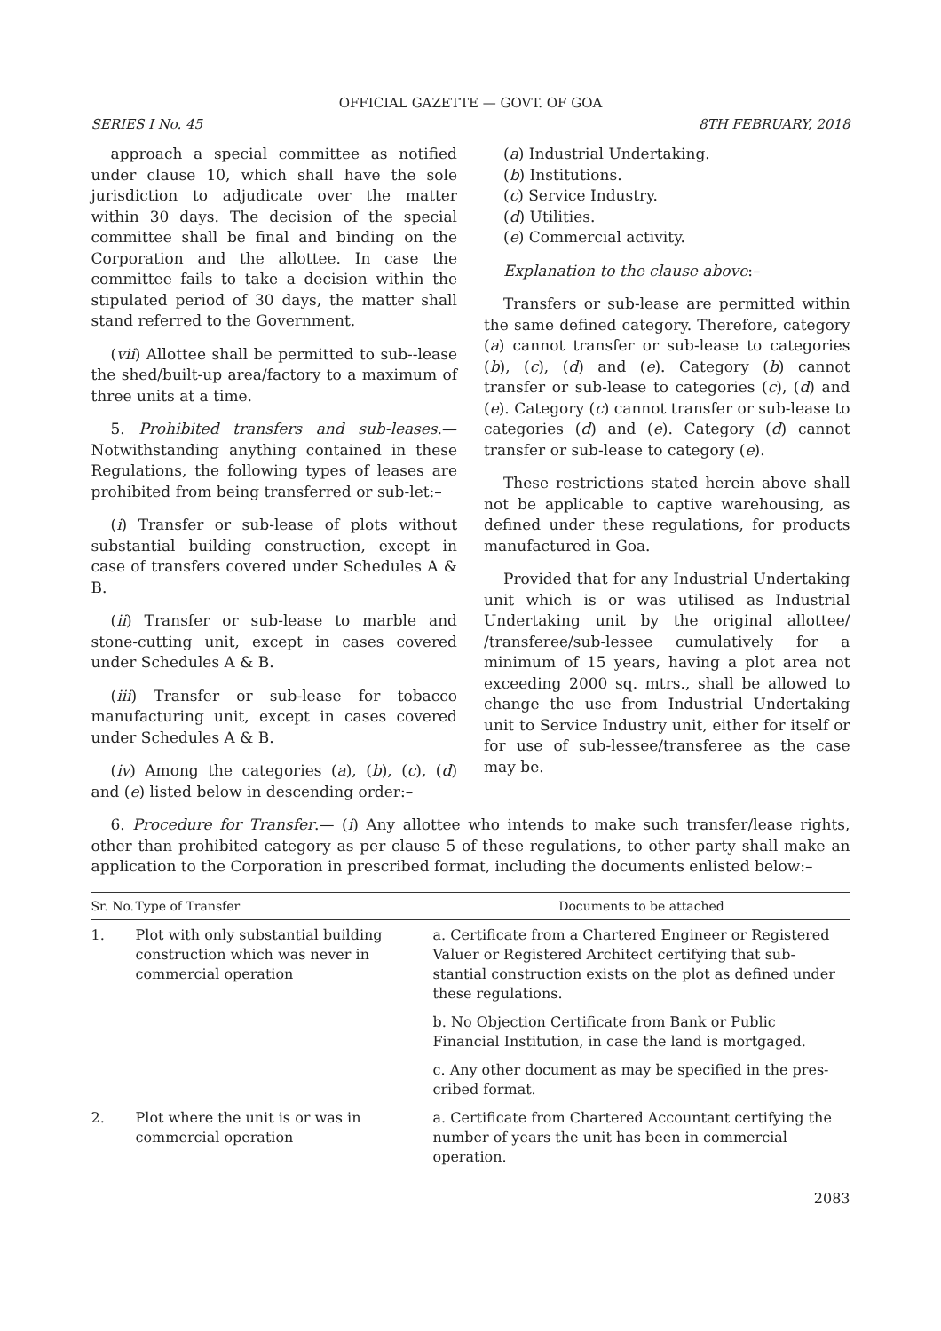OFFICIAL GAZETTE — GOVT. OF GOA
SERIES I No. 45 8TH FEBRUARY, 2018
approach a special committee as notified under clause 10, which shall have the sole jurisdiction to adjudicate over the matter within 30 days. The decision of the special committee shall be final and binding on the Corporation and the allottee. In case the committee fails to take a decision within the stipulated period of 30 days, the matter shall stand referred to the Government.
(vii) Allottee shall be permitted to sub--lease the shed/built-up area/factory to a maximum of three units at a time.
5. Prohibited transfers and sub-leases.— Notwithstanding anything contained in these Regulations, the following types of leases are prohibited from being transferred or sub-let:–
(i) Transfer or sub-lease of plots without substantial building construction, except in case of transfers covered under Schedules A & B.
(ii) Transfer or sub-lease to marble and stone-cutting unit, except in cases covered under Schedules A & B.
(iii) Transfer or sub-lease for tobacco manufacturing unit, except in cases covered under Schedules A & B.
(iv) Among the categories (a), (b), (c), (d) and (e) listed below in descending order:–
(a) Industrial Undertaking.
(b) Institutions.
(c) Service Industry.
(d) Utilities.
(e) Commercial activity.
Explanation to the clause above:–
Transfers or sub-lease are permitted within the same defined category. Therefore, category (a) cannot transfer or sub-lease to categories (b), (c), (d) and (e). Category (b) cannot transfer or sub-lease to categories (c), (d) and (e). Category (c) cannot transfer or sub-lease to categories (d) and (e). Category (d) cannot transfer or sub-lease to category (e).
These restrictions stated herein above shall not be applicable to captive warehousing, as defined under these regulations, for products manufactured in Goa.
Provided that for any Industrial Undertaking unit which is or was utilised as Industrial Undertaking unit by the original allottee/ /transferee/sub-lessee cumulatively for a minimum of 15 years, having a plot area not exceeding 2000 sq. mtrs., shall be allowed to change the use from Industrial Undertaking unit to Service Industry unit, either for itself or for use of sub-lessee/transferee as the case may be.
6. Procedure for Transfer.— (i) Any allottee who intends to make such transfer/lease rights, other than prohibited category as per clause 5 of these regulations, to other party shall make an application to the Corporation in prescribed format, including the documents enlisted below:–
| Sr. No. | Type of Transfer | Documents to be attached |
| --- | --- | --- |
| 1. | Plot with only substantial building construction which was never in commercial operation | a. Certificate from a Chartered Engineer or Registered Valuer or Registered Architect certifying that sub-stantial construction exists on the plot as defined under these regulations. |
| | | b. No Objection Certificate from Bank or Public Financial Institution, in case the land is mortgaged. |
| | | c. Any other document as may be specified in the pres-cribed format. |
| 2. | Plot where the unit is or was in commercial operation | a. Certificate from Chartered Accountant certifying the number of years the unit has been in commercial operation. |
2083